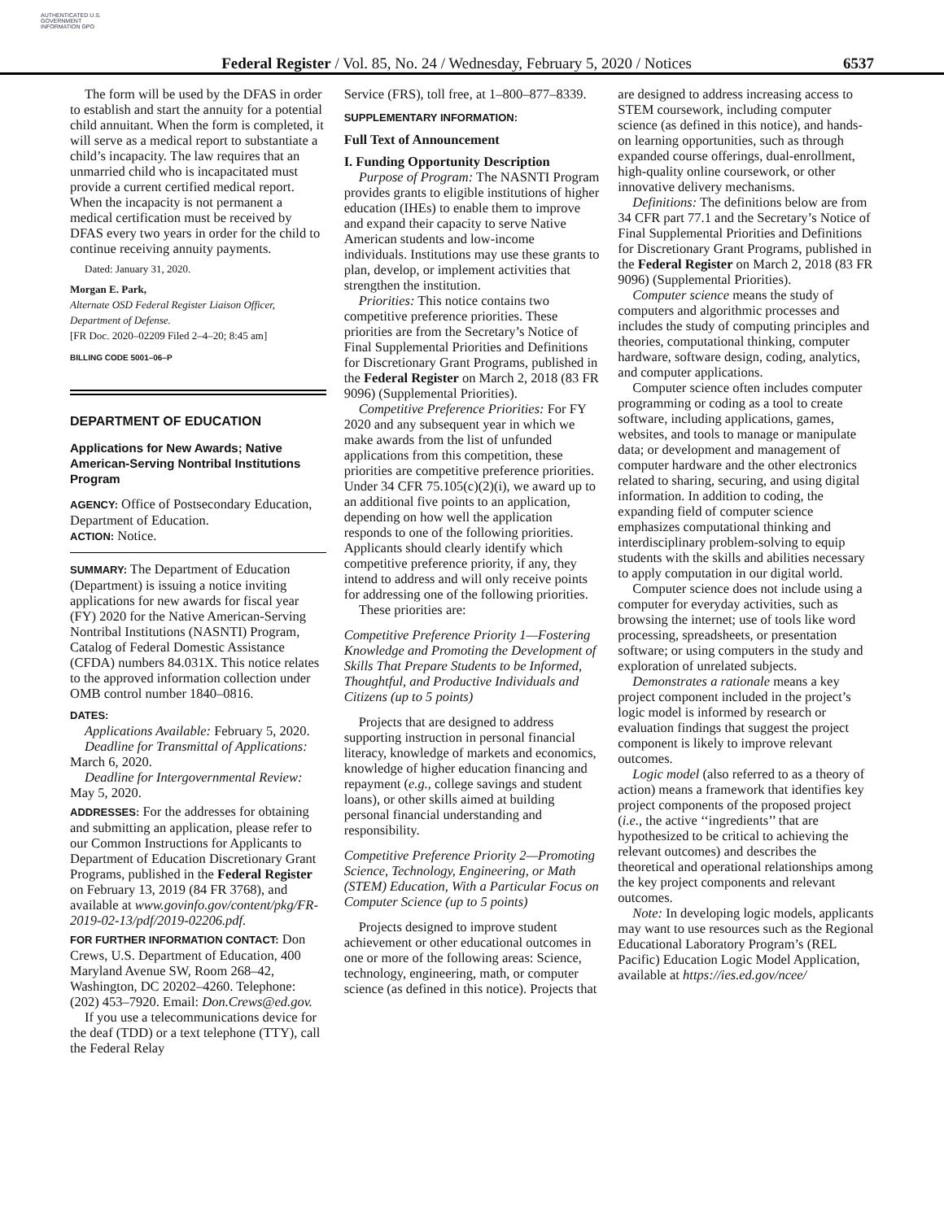AUTHENTICATED U.S. GOVERNMENT INFORMATION GPO
Federal Register / Vol. 85, No. 24 / Wednesday, February 5, 2020 / Notices 6537
The form will be used by the DFAS in order to establish and start the annuity for a potential child annuitant. When the form is completed, it will serve as a medical report to substantiate a child’s incapacity. The law requires that an unmarried child who is incapacitated must provide a current certified medical report. When the incapacity is not permanent a medical certification must be received by DFAS every two years in order for the child to continue receiving annuity payments.
Dated: January 31, 2020.
Morgan E. Park,
Alternate OSD Federal Register Liaison Officer, Department of Defense.
[FR Doc. 2020–02209 Filed 2–4–20; 8:45 am]
BILLING CODE 5001–06–P
DEPARTMENT OF EDUCATION
Applications for New Awards; Native American-Serving Nontribal Institutions Program
AGENCY: Office of Postsecondary Education, Department of Education.
ACTION: Notice.
SUMMARY: The Department of Education (Department) is issuing a notice inviting applications for new awards for fiscal year (FY) 2020 for the Native American-Serving Nontribal Institutions (NASNTI) Program, Catalog of Federal Domestic Assistance (CFDA) numbers 84.031X. This notice relates to the approved information collection under OMB control number 1840–0816.
DATES:
Applications Available: February 5, 2020.
Deadline for Transmittal of Applications: March 6, 2020.
Deadline for Intergovernmental Review: May 5, 2020.
ADDRESSES: For the addresses for obtaining and submitting an application, please refer to our Common Instructions for Applicants to Department of Education Discretionary Grant Programs, published in the Federal Register on February 13, 2019 (84 FR 3768), and available at www.govinfo.gov/content/pkg/FR-2019-02-13/pdf/2019-02206.pdf.
FOR FURTHER INFORMATION CONTACT: Don Crews, U.S. Department of Education, 400 Maryland Avenue SW, Room 268–42, Washington, DC 20202–4260. Telephone: (202) 453–7920. Email: Don.Crews@ed.gov.
If you use a telecommunications device for the deaf (TDD) or a text telephone (TTY), call the Federal Relay
Service (FRS), toll free, at 1–800–877–8339.
SUPPLEMENTARY INFORMATION:
Full Text of Announcement
I. Funding Opportunity Description
Purpose of Program: The NASNTI Program provides grants to eligible institutions of higher education (IHEs) to enable them to improve and expand their capacity to serve Native American students and low-income individuals. Institutions may use these grants to plan, develop, or implement activities that strengthen the institution.
Priorities: This notice contains two competitive preference priorities. These priorities are from the Secretary’s Notice of Final Supplemental Priorities and Definitions for Discretionary Grant Programs, published in the Federal Register on March 2, 2018 (83 FR 9096) (Supplemental Priorities).
Competitive Preference Priorities: For FY 2020 and any subsequent year in which we make awards from the list of unfunded applications from this competition, these priorities are competitive preference priorities. Under 34 CFR 75.105(c)(2)(i), we award up to an additional five points to an application, depending on how well the application responds to one of the following priorities. Applicants should clearly identify which competitive preference priority, if any, they intend to address and will only receive points for addressing one of the following priorities.
These priorities are:
Competitive Preference Priority 1—Fostering Knowledge and Promoting the Development of Skills That Prepare Students to be Informed, Thoughtful, and Productive Individuals and Citizens (up to 5 points)
Projects that are designed to address supporting instruction in personal financial literacy, knowledge of markets and economics, knowledge of higher education financing and repayment (e.g., college savings and student loans), or other skills aimed at building personal financial understanding and responsibility.
Competitive Preference Priority 2—Promoting Science, Technology, Engineering, or Math (STEM) Education, With a Particular Focus on Computer Science (up to 5 points)
Projects designed to improve student achievement or other educational outcomes in one or more of the following areas: Science, technology, engineering, math, or computer science (as defined in this notice). Projects that
are designed to address increasing access to STEM coursework, including computer science (as defined in this notice), and hands-on learning opportunities, such as through expanded course offerings, dual-enrollment, high-quality online coursework, or other innovative delivery mechanisms.
Definitions: The definitions below are from 34 CFR part 77.1 and the Secretary’s Notice of Final Supplemental Priorities and Definitions for Discretionary Grant Programs, published in the Federal Register on March 2, 2018 (83 FR 9096) (Supplemental Priorities).
Computer science means the study of computers and algorithmic processes and includes the study of computing principles and theories, computational thinking, computer hardware, software design, coding, analytics, and computer applications.
Computer science often includes computer programming or coding as a tool to create software, including applications, games, websites, and tools to manage or manipulate data; or development and management of computer hardware and the other electronics related to sharing, securing, and using digital information. In addition to coding, the expanding field of computer science emphasizes computational thinking and interdisciplinary problem-solving to equip students with the skills and abilities necessary to apply computation in our digital world.
Computer science does not include using a computer for everyday activities, such as browsing the internet; use of tools like word processing, spreadsheets, or presentation software; or using computers in the study and exploration of unrelated subjects.
Demonstrates a rationale means a key project component included in the project’s logic model is informed by research or evaluation findings that suggest the project component is likely to improve relevant outcomes.
Logic model (also referred to as a theory of action) means a framework that identifies key project components of the proposed project (i.e., the active ‘‘ingredients’’ that are hypothesized to be critical to achieving the relevant outcomes) and describes the theoretical and operational relationships among the key project components and relevant outcomes.
Note: In developing logic models, applicants may want to use resources such as the Regional Educational Laboratory Program’s (REL Pacific) Education Logic Model Application, available at https://ies.ed.gov/ncee/